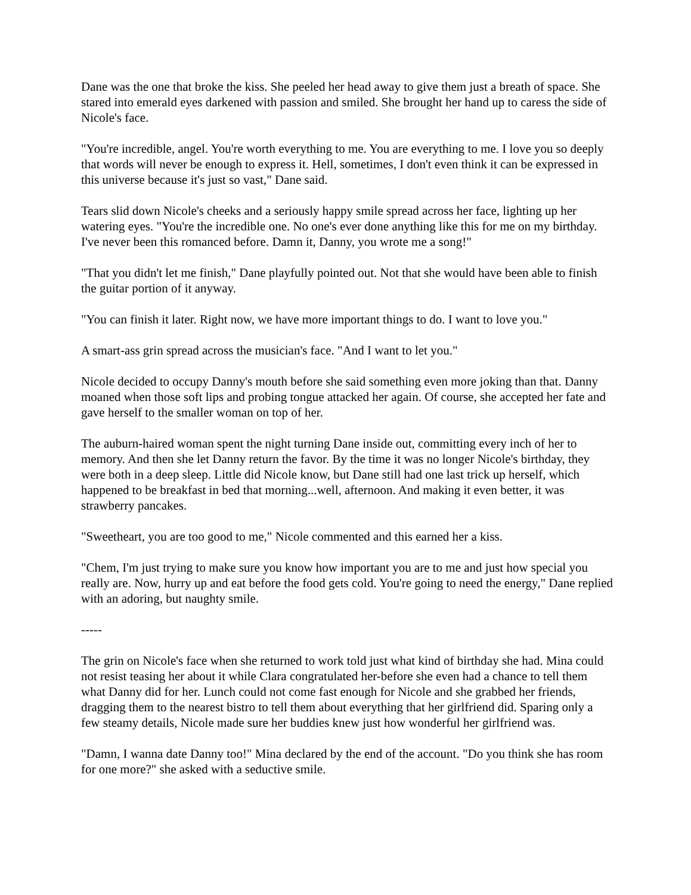Dane was the one that broke the kiss. She peeled her head away to give them just a breath of space. She stared into emerald eyes darkened with passion and smiled. She brought her hand up to caress the side of Nicole's face.
"You're incredible, angel. You're worth everything to me. You are everything to me. I love you so deeply that words will never be enough to express it. Hell, sometimes, I don't even think it can be expressed in this universe because it's just so vast," Dane said.
Tears slid down Nicole's cheeks and a seriously happy smile spread across her face, lighting up her watering eyes. "You're the incredible one. No one's ever done anything like this for me on my birthday. I've never been this romanced before. Damn it, Danny, you wrote me a song!"
"That you didn't let me finish," Dane playfully pointed out. Not that she would have been able to finish the guitar portion of it anyway.
"You can finish it later. Right now, we have more important things to do. I want to love you."
A smart-ass grin spread across the musician's face. "And I want to let you."
Nicole decided to occupy Danny's mouth before she said something even more joking than that. Danny moaned when those soft lips and probing tongue attacked her again. Of course, she accepted her fate and gave herself to the smaller woman on top of her.
The auburn-haired woman spent the night turning Dane inside out, committing every inch of her to memory. And then she let Danny return the favor. By the time it was no longer Nicole's birthday, they were both in a deep sleep. Little did Nicole know, but Dane still had one last trick up herself, which happened to be breakfast in bed that morning...well, afternoon. And making it even better, it was strawberry pancakes.
"Sweetheart, you are too good to me," Nicole commented and this earned her a kiss.
"Chem, I'm just trying to make sure you know how important you are to me and just how special you really are. Now, hurry up and eat before the food gets cold. You're going to need the energy," Dane replied with an adoring, but naughty smile.
-----
The grin on Nicole's face when she returned to work told just what kind of birthday she had. Mina could not resist teasing her about it while Clara congratulated her-before she even had a chance to tell them what Danny did for her. Lunch could not come fast enough for Nicole and she grabbed her friends, dragging them to the nearest bistro to tell them about everything that her girlfriend did. Sparing only a few steamy details, Nicole made sure her buddies knew just how wonderful her girlfriend was.
"Damn, I wanna date Danny too!" Mina declared by the end of the account. "Do you think she has room for one more?" she asked with a seductive smile.